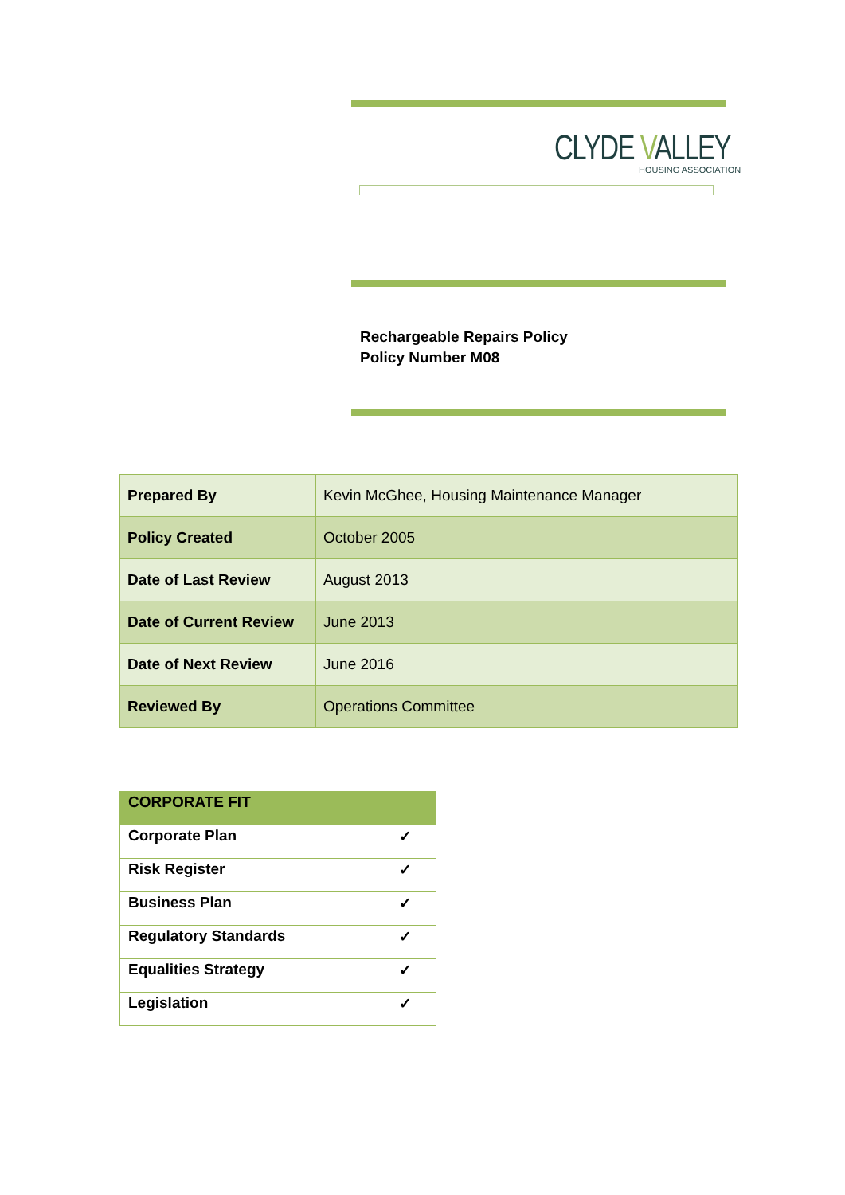CLYDE VALLEY
HOUSING ASSOCIATION
Rechargeable Repairs Policy
Policy Number M08
| Prepared By | Kevin McGhee, Housing Maintenance Manager |
| Policy Created | October 2005 |
| Date of Last Review | August 2013 |
| Date of Current Review | June 2013 |
| Date of Next Review | June 2016 |
| Reviewed By | Operations Committee |
| CORPORATE FIT | |
| --- | --- |
| Corporate Plan | ✓ |
| Risk Register | ✓ |
| Business Plan | ✓ |
| Regulatory Standards | ✓ |
| Equalities Strategy | ✓ |
| Legislation | ✓ |